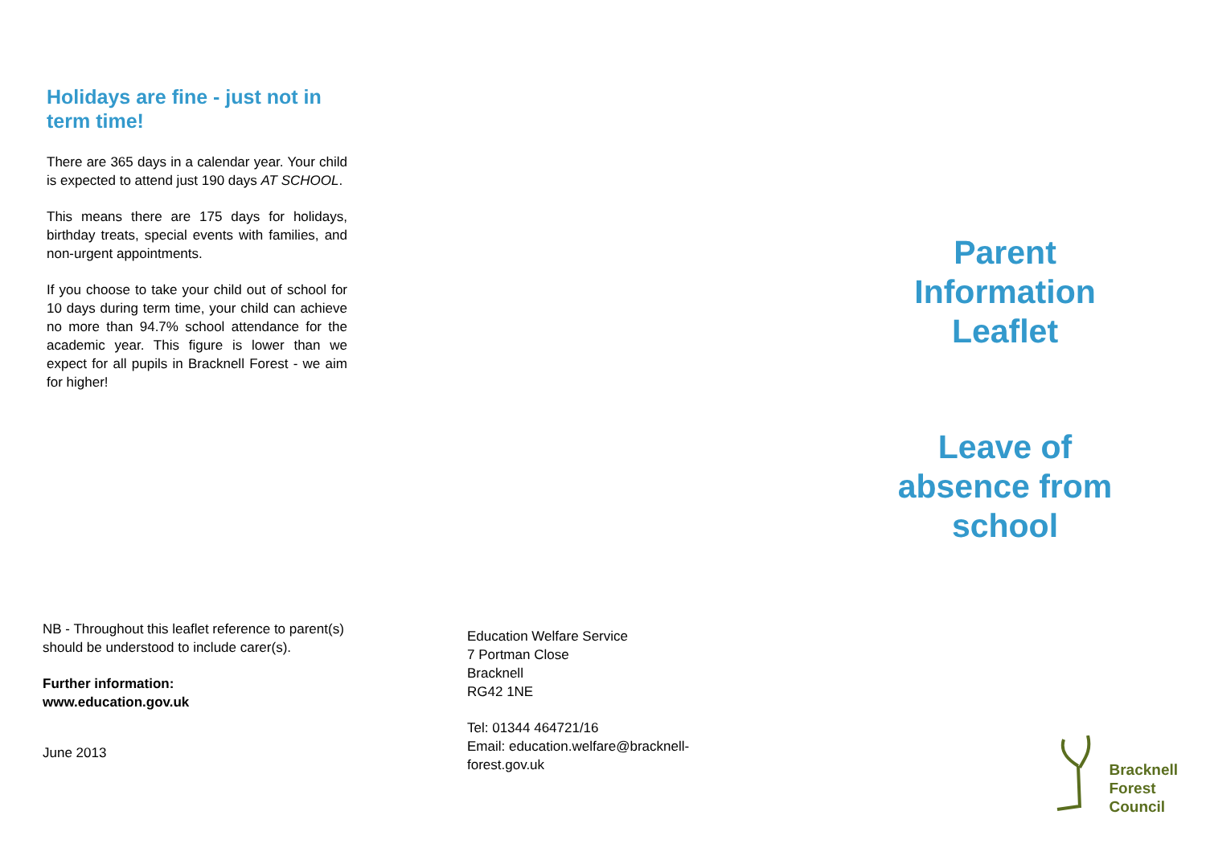Holidays are fine - just not in term time!
There are 365 days in a calendar year. Your child is expected to attend just 190 days AT SCHOOL.
This means there are 175 days for holidays, birthday treats, special events with families, and non-urgent appointments.
If you choose to take your child out of school for 10 days during term time, your child can achieve no more than 94.7% school attendance for the academic year. This figure is lower than we expect for all pupils in Bracknell Forest - we aim for higher!
NB - Throughout this leaflet reference to parent(s) should be understood to include carer(s).
Further information:
www.education.gov.uk
June 2013
Education Welfare Service
7 Portman Close
Bracknell
RG42 1NE
Tel: 01344 464721/16
Email: education.welfare@bracknell-
forest.gov.uk
Parent
Information
Leaflet
Leave of
absence from
school
Bracknell
Forest
Council